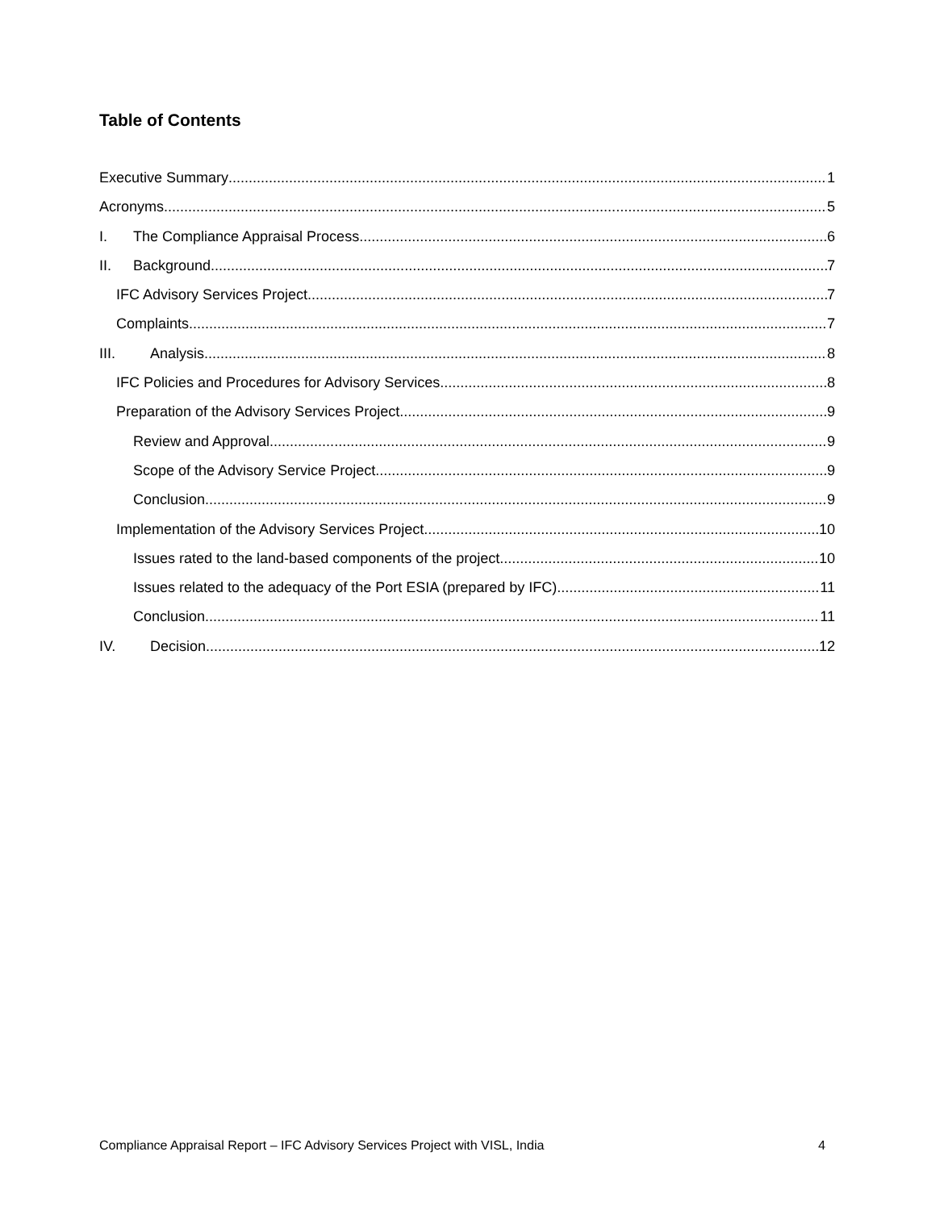Table of Contents
Executive Summary 1
Acronyms 5
I. The Compliance Appraisal Process 6
II. Background 7
IFC Advisory Services Project 7
Complaints 7
III. Analysis 8
IFC Policies and Procedures for Advisory Services 8
Preparation of the Advisory Services Project 9
Review and Approval 9
Scope of the Advisory Service Project 9
Conclusion 9
Implementation of the Advisory Services Project 10
Issues rated to the land-based components of the project 10
Issues related to the adequacy of the Port ESIA (prepared by IFC) 11
Conclusion 11
IV. Decision 12
Compliance Appraisal Report – IFC Advisory Services Project with VISL, India 4